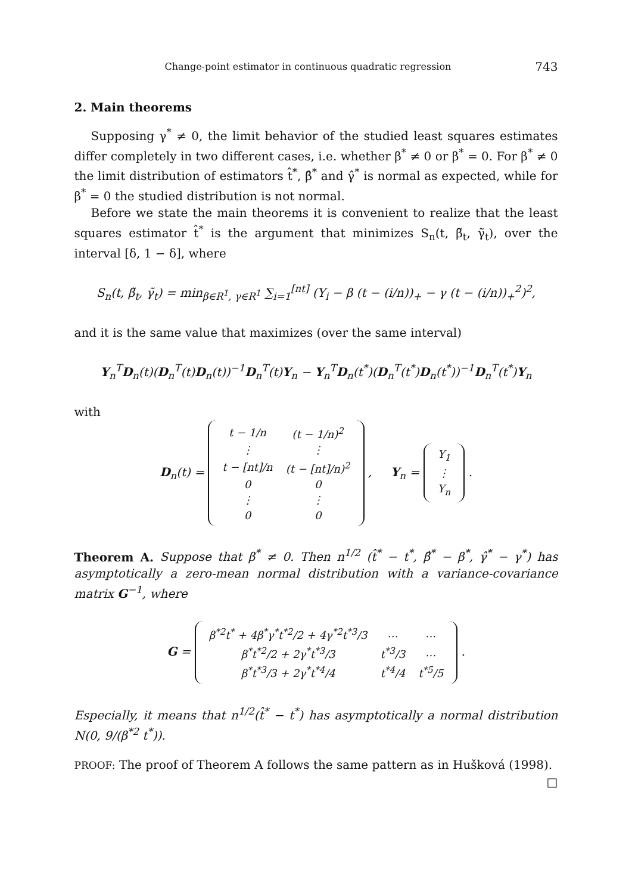Change-point estimator in continuous quadratic regression 743
2. Main theorems
Supposing γ<sup>*</sup> ≠ 0, the limit behavior of the studied least squares estimates differ completely in two different cases, i.e. whether β<sup>*</sup> ≠ 0 or β<sup>*</sup> = 0. For β<sup>*</sup> ≠ 0 the limit distribution of estimators t̂<sup>*</sup>, β̂<sup>*</sup> and γ̂<sup>*</sup> is normal as expected, while for β<sup>*</sup> = 0 the studied distribution is not normal.
Before we state the main theorems it is convenient to realize that the least squares estimator t̂<sup>*</sup> is the argument that minimizes S<sub>n</sub>(t, β̃<sub>t</sub>, γ̃<sub>t</sub>), over the interval [δ, 1 − δ], where
S<sub>n</sub>(t, β̃<sub>t</sub>, γ̃<sub>t</sub>) = min<sub>β∈R<sup>1</sup>, γ∈R<sup>1</sup></sub> ∑<sub>i=1</sub><sup>[nt]</sup> (Y<sub>i</sub> − β (t − (i/n))<sub>+</sub> − γ (t − (i/n))<sub>+</sub><sup>2</sup>)<sup>2</sup>,
and it is the same value that maximizes (over the same interval)
Y<sub>n</sub><sup>T</sup>D<sub>n</sub>(t)(D<sub>n</sub><sup>T</sup>(t)D<sub>n</sub>(t))<sup>−1</sup>D<sub>n</sub><sup>T</sup>(t)Y<sub>n</sub> − Y<sub>n</sub><sup>T</sup>D<sub>n</sub>(t<sup>*</sup>)(D<sub>n</sub><sup>T</sup>(t<sup>*</sup>)D<sub>n</sub>(t<sup>*</sup>))<sup>−1</sup>D<sub>n</sub><sup>T</sup>(t<sup>*</sup>)Y<sub>n</sub>
with
D<sub>n</sub>(t) =
| t − 1/n | (t − 1/n)<sup>2</sup> |
| ⋮ | ⋮ |
| t − [nt]/n | (t − [nt]/n)<sup>2</sup> |
| 0 | 0 |
| ⋮ | ⋮ |
| 0 | 0 |
, Y<sub>n</sub> =
| Y<sub>1</sub> |
| ⋮ |
| Y<sub>n</sub> |
.
Theorem A. Suppose that β<sup>*</sup> ≠ 0. Then n<sup>1/2</sup> (t̂<sup>*</sup> − t<sup>*</sup>, β̂<sup>*</sup> − β<sup>*</sup>, γ̂<sup>*</sup> − γ<sup>*</sup>) has asymptotically a zero-mean normal distribution with a variance-covariance matrix G<sup>−1</sup>, where
G =
| β<sup>*2</sup>t<sup>*</sup> + 4β<sup>*</sup>γ<sup>*</sup>t<sup>*2</sup>/2 + 4γ<sup>*2</sup>t<sup>*3</sup>/3 | … | … |
| β<sup>*</sup>t<sup>*2</sup>/2 + 2γ<sup>*</sup>t<sup>*3</sup>/3 | t<sup>*3</sup>/3 | … |
| β<sup>*</sup>t<sup>*3</sup>/3 + 2γ<sup>*</sup>t<sup>*4</sup>/4 | t<sup>*4</sup>/4 | t<sup>*5</sup>/5 |
.
Especially, it means that n<sup>1/2</sup>(t̂<sup>*</sup> − t<sup>*</sup>) has asymptotically a normal distribution N(0, 9/(β<sup>*2</sup> t<sup>*</sup>)).
PROOF: The proof of Theorem A follows the same pattern as in Hušková (1998).
□